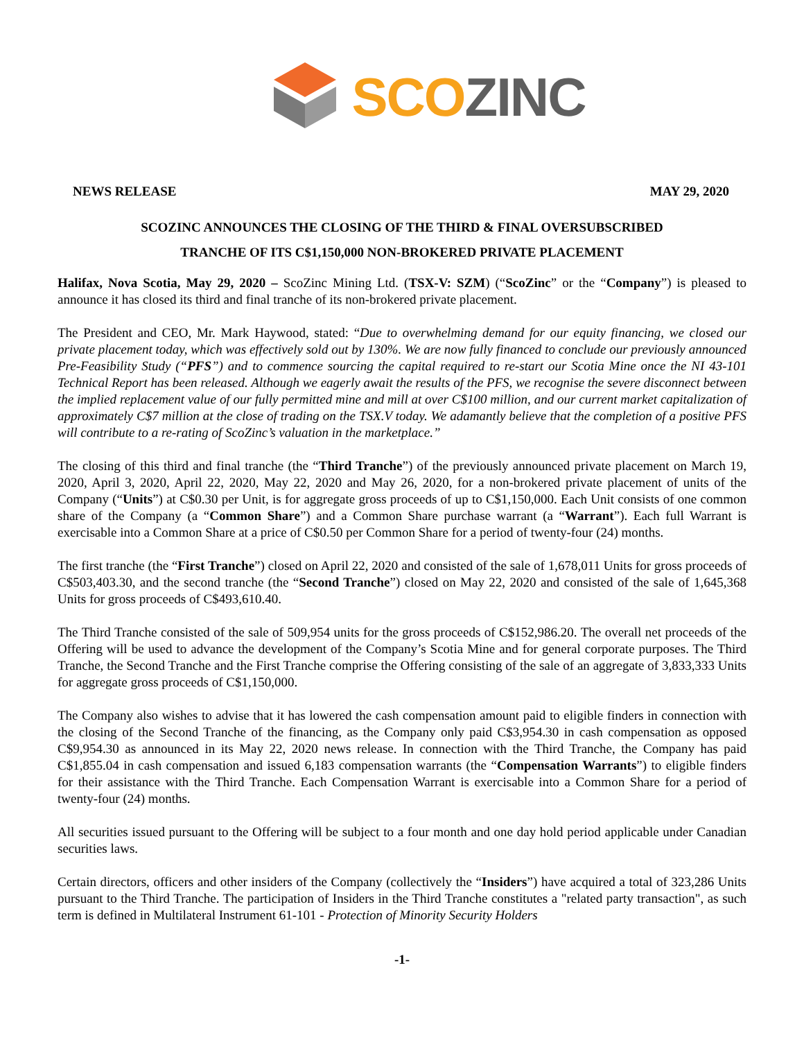SCO ZINC
NEWS RELEASE MAY 29, 2020
SCOZINC ANNOUNCES THE CLOSING OF THE THIRD & FINAL OVERSUBSCRIBED
TRANCHE OF ITS C$1,150,000 NON-BROKERED PRIVATE PLACEMENT
Halifax, Nova Scotia, May 29, 2020 – ScoZinc Mining Ltd. (TSX-V: SZM) (“ScoZinc” or the “Company”) is pleased to announce it has closed its third and final tranche of its non-brokered private placement.
The President and CEO, Mr. Mark Haywood, stated: “Due to overwhelming demand for our equity financing, we closed our private placement today, which was effectively sold out by 130%. We are now fully financed to conclude our previously announced Pre-Feasibility Study (“PFS”) and to commence sourcing the capital required to re-start our Scotia Mine once the NI 43-101 Technical Report has been released. Although we eagerly await the results of the PFS, we recognise the severe disconnect between the implied replacement value of our fully permitted mine and mill at over C$100 million, and our current market capitalization of approximately C$7 million at the close of trading on the TSX.V today. We adamantly believe that the completion of a positive PFS will contribute to a re-rating of ScoZinc’s valuation in the marketplace.”
The closing of this third and final tranche (the “Third Tranche”) of the previously announced private placement on March 19, 2020, April 3, 2020, April 22, 2020, May 22, 2020 and May 26, 2020, for a non-brokered private placement of units of the Company (“Units”) at C$0.30 per Unit, is for aggregate gross proceeds of up to C$1,150,000. Each Unit consists of one common share of the Company (a “Common Share”) and a Common Share purchase warrant (a “Warrant”). Each full Warrant is exercisable into a Common Share at a price of C$0.50 per Common Share for a period of twenty-four (24) months.
The first tranche (the “First Tranche”) closed on April 22, 2020 and consisted of the sale of 1,678,011 Units for gross proceeds of C$503,403.30, and the second tranche (the “Second Tranche”) closed on May 22, 2020 and consisted of the sale of 1,645,368 Units for gross proceeds of C$493,610.40.
The Third Tranche consisted of the sale of 509,954 units for the gross proceeds of C$152,986.20. The overall net proceeds of the Offering will be used to advance the development of the Company’s Scotia Mine and for general corporate purposes. The Third Tranche, the Second Tranche and the First Tranche comprise the Offering consisting of the sale of an aggregate of 3,833,333 Units for aggregate gross proceeds of C$1,150,000.
The Company also wishes to advise that it has lowered the cash compensation amount paid to eligible finders in connection with the closing of the Second Tranche of the financing, as the Company only paid C$3,954.30 in cash compensation as opposed C$9,954.30 as announced in its May 22, 2020 news release. In connection with the Third Tranche, the Company has paid C$1,855.04 in cash compensation and issued 6,183 compensation warrants (the “Compensation Warrants”) to eligible finders for their assistance with the Third Tranche. Each Compensation Warrant is exercisable into a Common Share for a period of twenty-four (24) months.
All securities issued pursuant to the Offering will be subject to a four month and one day hold period applicable under Canadian securities laws.
Certain directors, officers and other insiders of the Company (collectively the “Insiders”) have acquired a total of 323,286 Units pursuant to the Third Tranche. The participation of Insiders in the Third Tranche constitutes a "related party transaction", as such term is defined in Multilateral Instrument 61-101 - Protection of Minority Security Holders
-1-